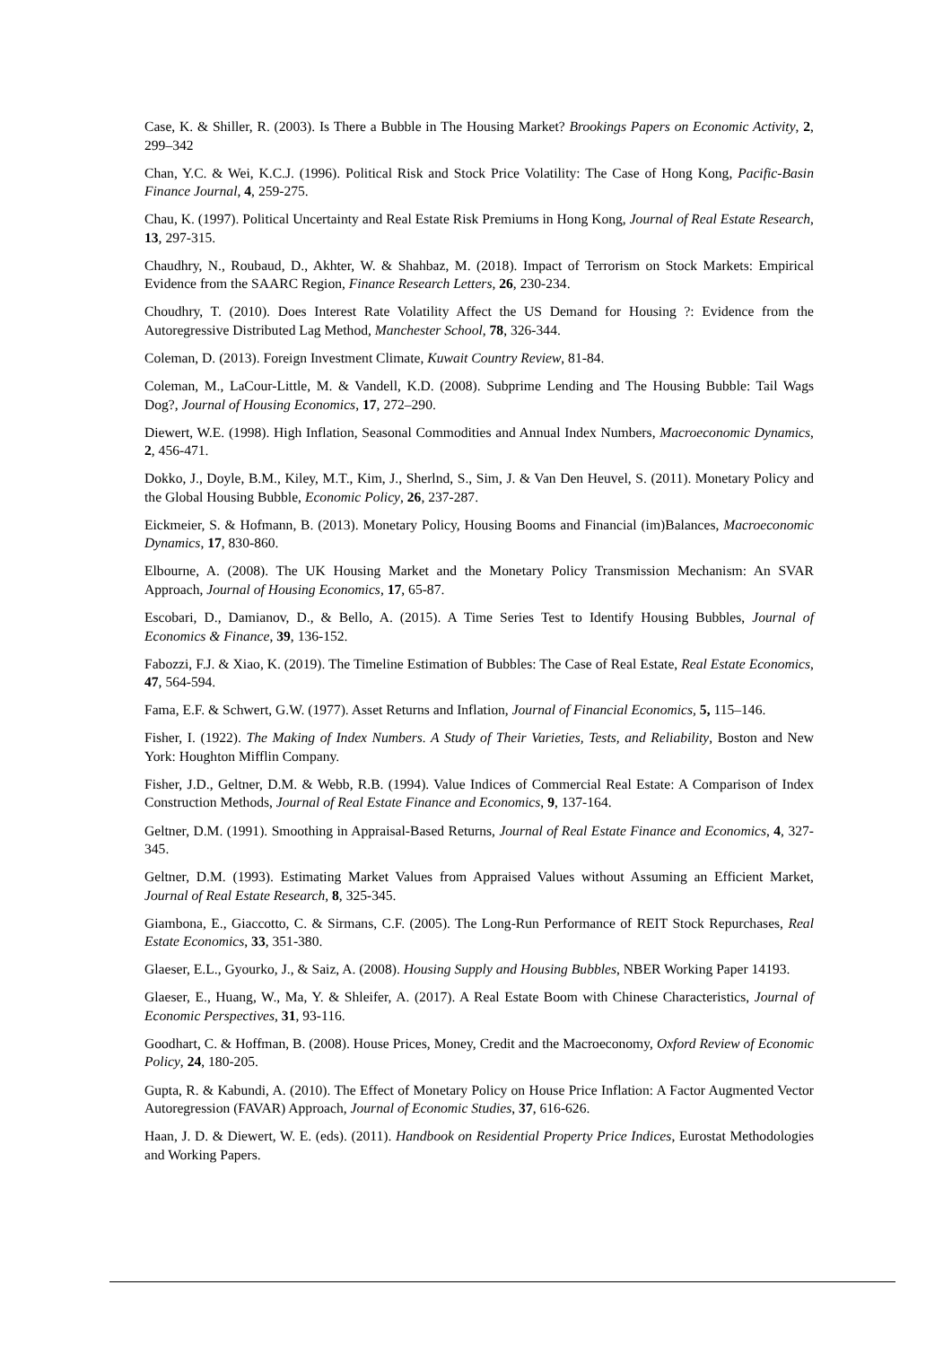Case, K. & Shiller, R. (2003). Is There a Bubble in The Housing Market? Brookings Papers on Economic Activity, 2, 299–342
Chan, Y.C. & Wei, K.C.J. (1996). Political Risk and Stock Price Volatility: The Case of Hong Kong, Pacific-Basin Finance Journal, 4, 259-275.
Chau, K. (1997). Political Uncertainty and Real Estate Risk Premiums in Hong Kong, Journal of Real Estate Research, 13, 297-315.
Chaudhry, N., Roubaud, D., Akhter, W. & Shahbaz, M. (2018). Impact of Terrorism on Stock Markets: Empirical Evidence from the SAARC Region, Finance Research Letters, 26, 230-234.
Choudhry, T. (2010). Does Interest Rate Volatility Affect the US Demand for Housing ?: Evidence from the Autoregressive Distributed Lag Method, Manchester School, 78, 326-344.
Coleman, D. (2013). Foreign Investment Climate, Kuwait Country Review, 81-84.
Coleman, M., LaCour-Little, M. & Vandell, K.D. (2008). Subprime Lending and The Housing Bubble: Tail Wags Dog?, Journal of Housing Economics, 17, 272–290.
Diewert, W.E. (1998). High Inflation, Seasonal Commodities and Annual Index Numbers, Macroeconomic Dynamics, 2, 456-471.
Dokko, J., Doyle, B.M., Kiley, M.T., Kim, J., Sherlnd, S., Sim, J. & Van Den Heuvel, S. (2011). Monetary Policy and the Global Housing Bubble, Economic Policy, 26, 237-287.
Eickmeier, S. & Hofmann, B. (2013). Monetary Policy, Housing Booms and Financial (im)Balances, Macroeconomic Dynamics, 17, 830-860.
Elbourne, A. (2008). The UK Housing Market and the Monetary Policy Transmission Mechanism: An SVAR Approach, Journal of Housing Economics, 17, 65-87.
Escobari, D., Damianov, D., & Bello, A. (2015). A Time Series Test to Identify Housing Bubbles, Journal of Economics & Finance, 39, 136-152.
Fabozzi, F.J. & Xiao, K. (2019). The Timeline Estimation of Bubbles: The Case of Real Estate, Real Estate Economics, 47, 564-594.
Fama, E.F. & Schwert, G.W. (1977). Asset Returns and Inflation, Journal of Financial Economics, 5, 115–146.
Fisher, I. (1922). The Making of Index Numbers. A Study of Their Varieties, Tests, and Reliability, Boston and New York: Houghton Mifflin Company.
Fisher, J.D., Geltner, D.M. & Webb, R.B. (1994). Value Indices of Commercial Real Estate: A Comparison of Index Construction Methods, Journal of Real Estate Finance and Economics, 9, 137-164.
Geltner, D.M. (1991). Smoothing in Appraisal-Based Returns, Journal of Real Estate Finance and Economics, 4, 327-345.
Geltner, D.M. (1993). Estimating Market Values from Appraised Values without Assuming an Efficient Market, Journal of Real Estate Research, 8, 325-345.
Giambona, E., Giaccotto, C. & Sirmans, C.F. (2005). The Long-Run Performance of REIT Stock Repurchases, Real Estate Economics, 33, 351-380.
Glaeser, E.L., Gyourko, J., & Saiz, A. (2008). Housing Supply and Housing Bubbles, NBER Working Paper 14193.
Glaeser, E., Huang, W., Ma, Y. & Shleifer, A. (2017). A Real Estate Boom with Chinese Characteristics, Journal of Economic Perspectives, 31, 93-116.
Goodhart, C. & Hoffman, B. (2008). House Prices, Money, Credit and the Macroeconomy, Oxford Review of Economic Policy, 24, 180-205.
Gupta, R. & Kabundi, A. (2010). The Effect of Monetary Policy on House Price Inflation: A Factor Augmented Vector Autoregression (FAVAR) Approach, Journal of Economic Studies, 37, 616-626.
Haan, J. D. & Diewert, W. E. (eds). (2011). Handbook on Residential Property Price Indices, Eurostat Methodologies and Working Papers.